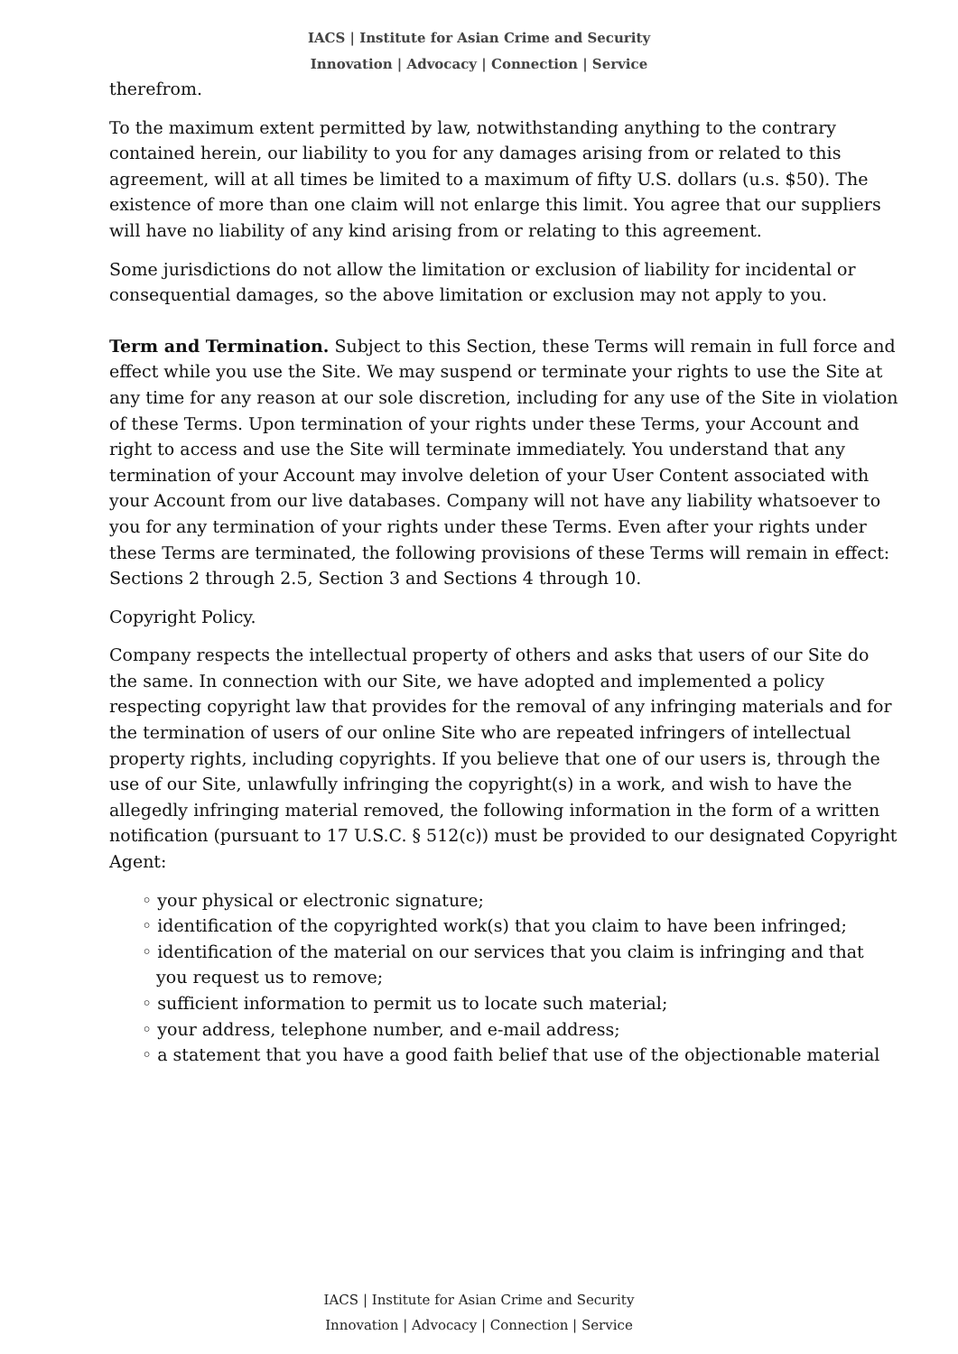IACS | Institute for Asian Crime and Security
Innovation | Advocacy | Connection | Service
therefrom.
To the maximum extent permitted by law, notwithstanding anything to the contrary contained herein, our liability to you for any damages arising from or related to this agreement, will at all times be limited to a maximum of fifty U.S. dollars (u.s. $50). The existence of more than one claim will not enlarge this limit. You agree that our suppliers will have no liability of any kind arising from or relating to this agreement.
Some jurisdictions do not allow the limitation or exclusion of liability for incidental or consequential damages, so the above limitation or exclusion may not apply to you.
Term and Termination. Subject to this Section, these Terms will remain in full force and effect while you use the Site. We may suspend or terminate your rights to use the Site at any time for any reason at our sole discretion, including for any use of the Site in violation of these Terms. Upon termination of your rights under these Terms, your Account and right to access and use the Site will terminate immediately. You understand that any termination of your Account may involve deletion of your User Content associated with your Account from our live databases. Company will not have any liability whatsoever to you for any termination of your rights under these Terms. Even after your rights under these Terms are terminated, the following provisions of these Terms will remain in effect: Sections 2 through 2.5, Section 3 and Sections 4 through 10.
Copyright Policy.
Company respects the intellectual property of others and asks that users of our Site do the same. In connection with our Site, we have adopted and implemented a policy respecting copyright law that provides for the removal of any infringing materials and for the termination of users of our online Site who are repeated infringers of intellectual property rights, including copyrights. If you believe that one of our users is, through the use of our Site, unlawfully infringing the copyright(s) in a work, and wish to have the allegedly infringing material removed, the following information in the form of a written notification (pursuant to 17 U.S.C. § 512(c)) must be provided to our designated Copyright Agent:
◦ your physical or electronic signature;
◦ identification of the copyrighted work(s) that you claim to have been infringed;
◦ identification of the material on our services that you claim is infringing and that you request us to remove;
◦ sufficient information to permit us to locate such material;
◦ your address, telephone number, and e-mail address;
◦ a statement that you have a good faith belief that use of the objectionable material
IACS | Institute for Asian Crime and Security
Innovation | Advocacy | Connection | Service